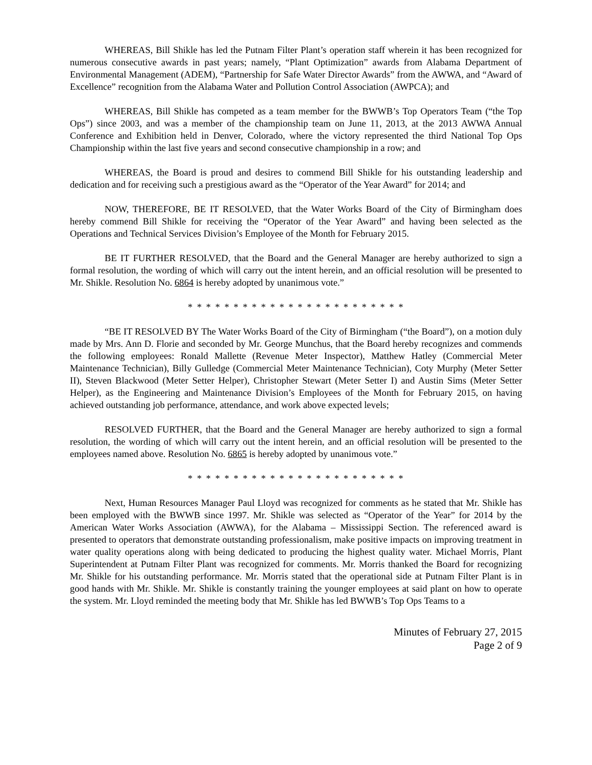WHEREAS, Bill Shikle has led the Putnam Filter Plant’s operation staff wherein it has been recognized for numerous consecutive awards in past years; namely, “Plant Optimization” awards from Alabama Department of Environmental Management (ADEM), “Partnership for Safe Water Director Awards” from the AWWA, and “Award of Excellence” recognition from the Alabama Water and Pollution Control Association (AWPCA); and
WHEREAS, Bill Shikle has competed as a team member for the BWWB’s Top Operators Team (“the Top Ops”) since 2003, and was a member of the championship team on June 11, 2013, at the 2013 AWWA Annual Conference and Exhibition held in Denver, Colorado, where the victory represented the third National Top Ops Championship within the last five years and second consecutive championship in a row; and
WHEREAS, the Board is proud and desires to commend Bill Shikle for his outstanding leadership and dedication and for receiving such a prestigious award as the “Operator of the Year Award” for 2014; and
NOW, THEREFORE, BE IT RESOLVED, that the Water Works Board of the City of Birmingham does hereby commend Bill Shikle for receiving the “Operator of the Year Award” and having been selected as the Operations and Technical Services Division’s Employee of the Month for February 2015.
BE IT FURTHER RESOLVED, that the Board and the General Manager are hereby authorized to sign a formal resolution, the wording of which will carry out the intent herein, and an official resolution will be presented to Mr. Shikle. Resolution No. 6864 is hereby adopted by unanimous vote.”
* * * * * * * * * * * * * * * * * * * * * * * *
“BE IT RESOLVED BY The Water Works Board of the City of Birmingham (“the Board”), on a motion duly made by Mrs. Ann D. Florie and seconded by Mr. George Munchus, that the Board hereby recognizes and commends the following employees: Ronald Mallette (Revenue Meter Inspector), Matthew Hatley (Commercial Meter Maintenance Technician), Billy Gulledge (Commercial Meter Maintenance Technician), Coty Murphy (Meter Setter II), Steven Blackwood (Meter Setter Helper), Christopher Stewart (Meter Setter I) and Austin Sims (Meter Setter Helper), as the Engineering and Maintenance Division’s Employees of the Month for February 2015, on having achieved outstanding job performance, attendance, and work above expected levels;
RESOLVED FURTHER, that the Board and the General Manager are hereby authorized to sign a formal resolution, the wording of which will carry out the intent herein, and an official resolution will be presented to the employees named above. Resolution No. 6865 is hereby adopted by unanimous vote.”
* * * * * * * * * * * * * * * * * * * * * * * *
Next, Human Resources Manager Paul Lloyd was recognized for comments as he stated that Mr. Shikle has been employed with the BWWB since 1997. Mr. Shikle was selected as “Operator of the Year” for 2014 by the American Water Works Association (AWWA), for the Alabama – Mississippi Section. The referenced award is presented to operators that demonstrate outstanding professionalism, make positive impacts on improving treatment in water quality operations along with being dedicated to producing the highest quality water. Michael Morris, Plant Superintendent at Putnam Filter Plant was recognized for comments. Mr. Morris thanked the Board for recognizing Mr. Shikle for his outstanding performance. Mr. Morris stated that the operational side at Putnam Filter Plant is in good hands with Mr. Shikle. Mr. Shikle is constantly training the younger employees at said plant on how to operate the system. Mr. Lloyd reminded the meeting body that Mr. Shikle has led BWWB’s Top Ops Teams to a
Minutes of February 27, 2015
Page 2 of 9